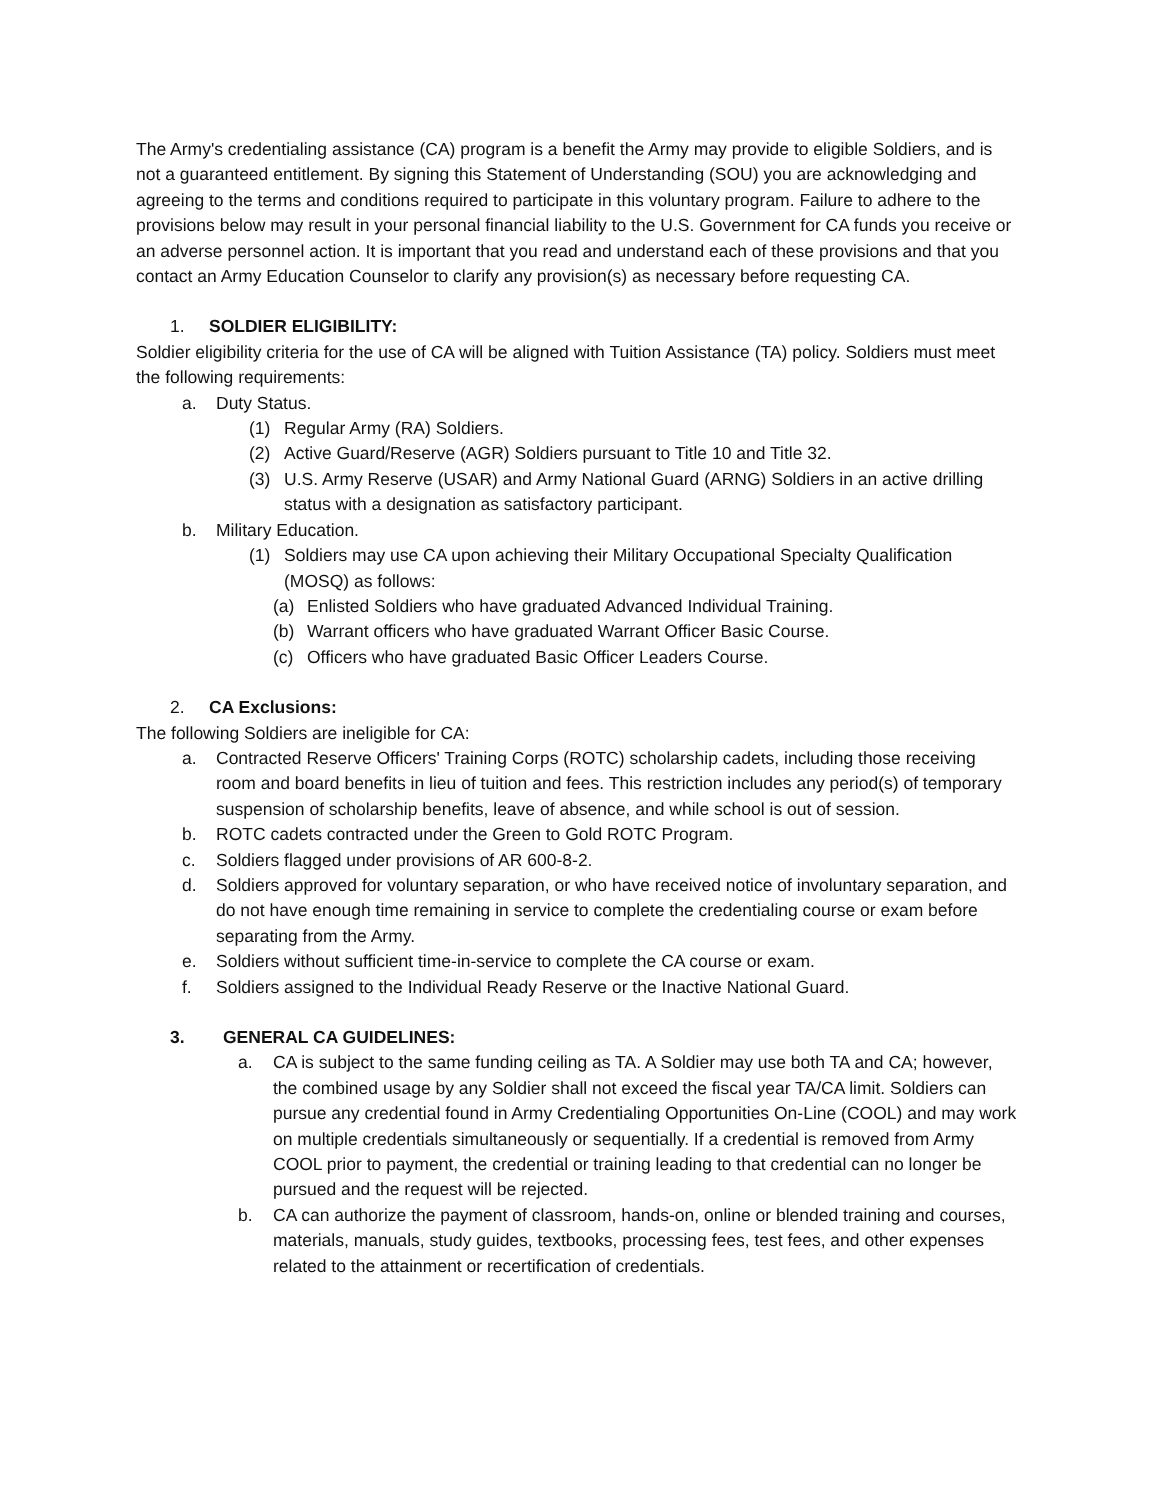The Army's credentialing assistance (CA) program is a benefit the Army may provide to eligible Soldiers, and is not a guaranteed entitlement. By signing this Statement of Understanding (SOU) you are acknowledging and agreeing to the terms and conditions required to participate in this voluntary program. Failure to adhere to the provisions below may result in your personal financial liability to the U.S. Government for CA funds you receive or an adverse personnel action. It is important that you read and understand each of these provisions and that you contact an Army Education Counselor to clarify any provision(s) as necessary before requesting CA.
1. SOLDIER ELIGIBILITY:
Soldier eligibility criteria for the use of CA will be aligned with Tuition Assistance (TA) policy. Soldiers must meet the following requirements:
a. Duty Status.
(1) Regular Army (RA) Soldiers.
(2) Active Guard/Reserve (AGR) Soldiers pursuant to Title 10 and Title 32.
(3) U.S. Army Reserve (USAR) and Army National Guard (ARNG) Soldiers in an active drilling status with a designation as satisfactory participant.
b. Military Education.
(1) Soldiers may use CA upon achieving their Military Occupational Specialty Qualification (MOSQ) as follows:
(a) Enlisted Soldiers who have graduated Advanced Individual Training.
(b) Warrant officers who have graduated Warrant Officer Basic Course.
(c) Officers who have graduated Basic Officer Leaders Course.
2. CA Exclusions:
The following Soldiers are ineligible for CA:
a. Contracted Reserve Officers' Training Corps (ROTC) scholarship cadets, including those receiving room and board benefits in lieu of tuition and fees. This restriction includes any period(s) of temporary suspension of scholarship benefits, leave of absence, and while school is out of session.
b. ROTC cadets contracted under the Green to Gold ROTC Program.
c. Soldiers flagged under provisions of AR 600-8-2.
d. Soldiers approved for voluntary separation, or who have received notice of involuntary separation, and do not have enough time remaining in service to complete the credentialing course or exam before separating from the Army.
e. Soldiers without sufficient time-in-service to complete the CA course or exam.
f. Soldiers assigned to the Individual Ready Reserve or the Inactive National Guard.
3. GENERAL CA GUIDELINES:
a. CA is subject to the same funding ceiling as TA. A Soldier may use both TA and CA; however, the combined usage by any Soldier shall not exceed the fiscal year TA/CA limit. Soldiers can pursue any credential found in Army Credentialing Opportunities On-Line (COOL) and may work on multiple credentials simultaneously or sequentially. If a credential is removed from Army COOL prior to payment, the credential or training leading to that credential can no longer be pursued and the request will be rejected.
b. CA can authorize the payment of classroom, hands-on, online or blended training and courses, materials, manuals, study guides, textbooks, processing fees, test fees, and other expenses related to the attainment or recertification of credentials.